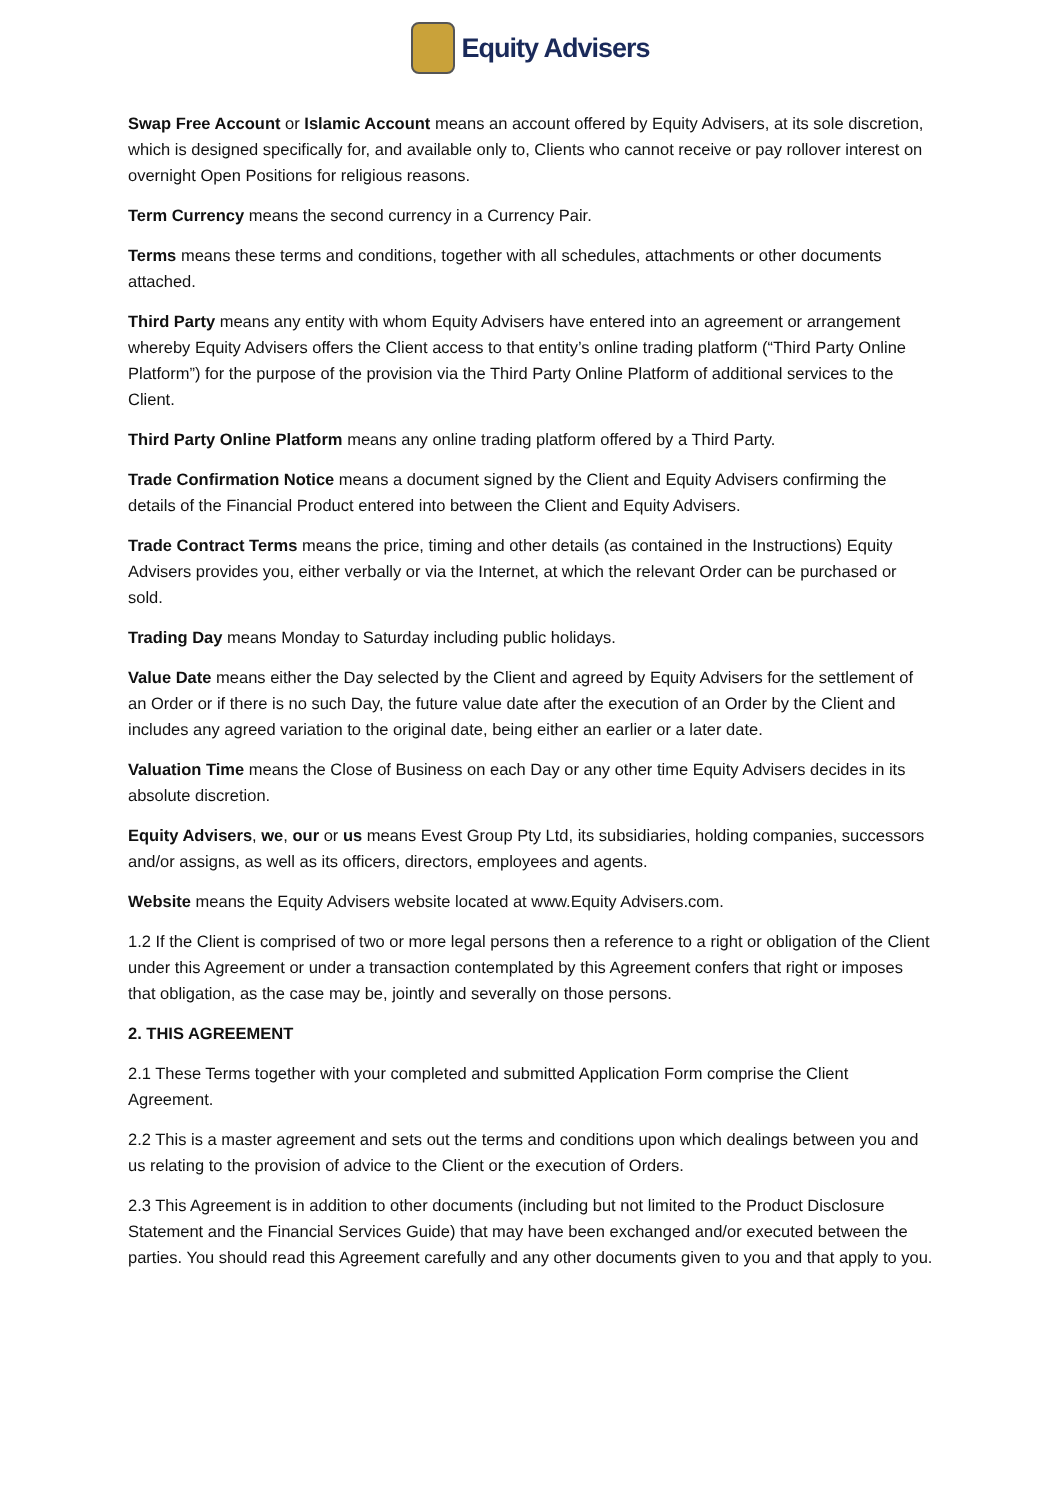Equity Advisers
Swap Free Account or Islamic Account means an account offered by Equity Advisers, at its sole discretion, which is designed specifically for, and available only to, Clients who cannot receive or pay rollover interest on overnight Open Positions for religious reasons.
Term Currency means the second currency in a Currency Pair.
Terms means these terms and conditions, together with all schedules, attachments or other documents attached.
Third Party means any entity with whom Equity Advisers have entered into an agreement or arrangement whereby Equity Advisers offers the Client access to that entity’s online trading platform (“Third Party Online Platform”) for the purpose of the provision via the Third Party Online Platform of additional services to the Client.
Third Party Online Platform means any online trading platform offered by a Third Party.
Trade Confirmation Notice means a document signed by the Client and Equity Advisers confirming the details of the Financial Product entered into between the Client and Equity Advisers.
Trade Contract Terms means the price, timing and other details (as contained in the Instructions) Equity Advisers provides you, either verbally or via the Internet, at which the relevant Order can be purchased or sold.
Trading Day means Monday to Saturday including public holidays.
Value Date means either the Day selected by the Client and agreed by Equity Advisers for the settlement of an Order or if there is no such Day, the future value date after the execution of an Order by the Client and includes any agreed variation to the original date, being either an earlier or a later date.
Valuation Time means the Close of Business on each Day or any other time Equity Advisers decides in its absolute discretion.
Equity Advisers, we, our or us means Evest Group Pty Ltd, its subsidiaries, holding companies, successors and/or assigns, as well as its officers, directors, employees and agents.
Website means the Equity Advisers website located at www.Equity Advisers.com.
1.2 If the Client is comprised of two or more legal persons then a reference to a right or obligation of the Client under this Agreement or under a transaction contemplated by this Agreement confers that right or imposes that obligation, as the case may be, jointly and severally on those persons.
2. THIS AGREEMENT
2.1 These Terms together with your completed and submitted Application Form comprise the Client Agreement.
2.2 This is a master agreement and sets out the terms and conditions upon which dealings between you and us relating to the provision of advice to the Client or the execution of Orders.
2.3 This Agreement is in addition to other documents (including but not limited to the Product Disclosure Statement and the Financial Services Guide) that may have been exchanged and/or executed between the parties. You should read this Agreement carefully and any other documents given to you and that apply to you.